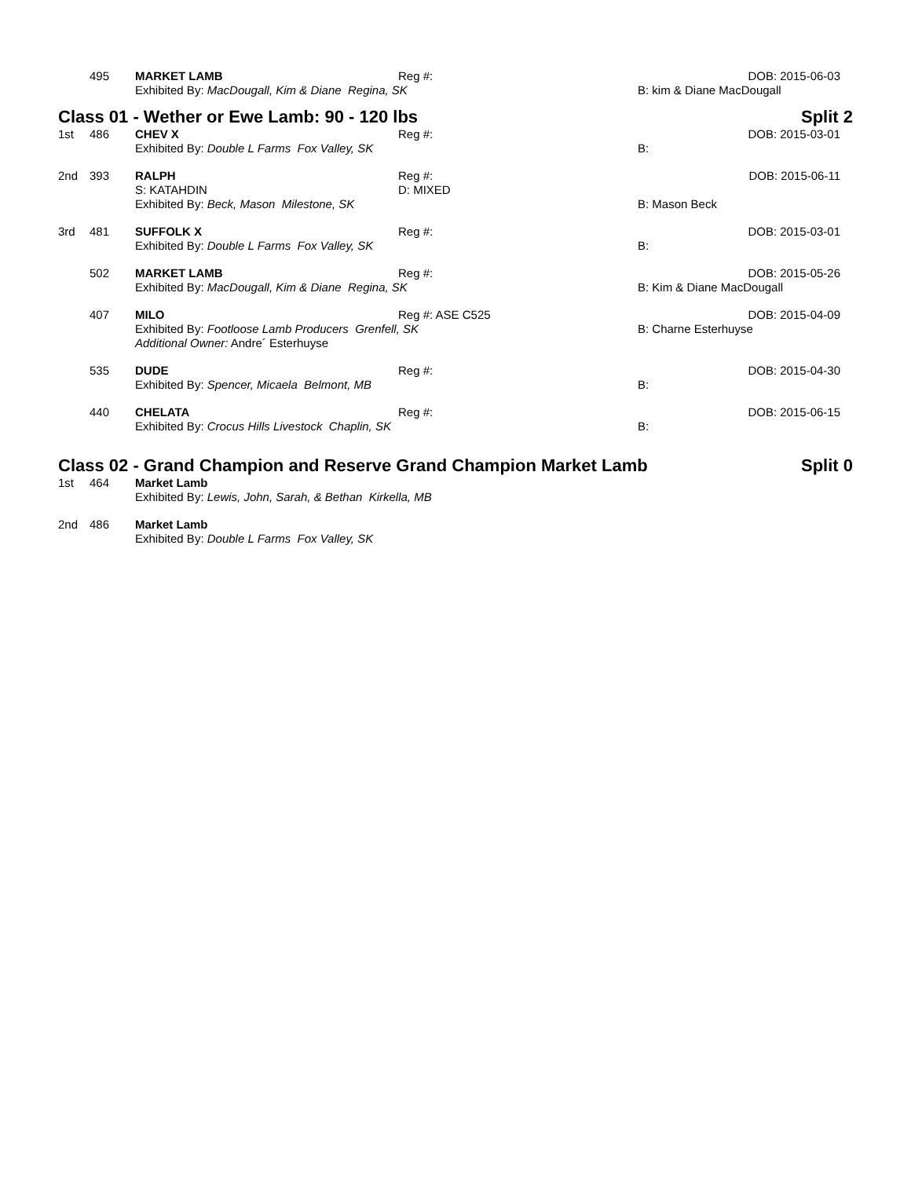| | 495 | MARKET LAMB | Reg #: | | DOB: 2015-06-03 |
| | | Exhibited By: MacDougall, Kim & Diane Regina, SK | | B: kim & Diane MacDougall | |
Class 01 - Wether or Ewe Lamb: 90 - 120 lbs Split 2
| 1st | 486 | CHEV X | Reg #: | | DOB: 2015-03-01 |
| | | Exhibited By: Double L Farms Fox Valley, SK | | B: | |
| 2nd | 393 | RALPH | Reg #: | | DOB: 2015-06-11 |
| | | S: KATAHDIN | D: MIXED | | |
| | | Exhibited By: Beck, Mason Milestone, SK | | B: Mason Beck | |
| 3rd | 481 | SUFFOLK X | Reg #: | | DOB: 2015-03-01 |
| | | Exhibited By: Double L Farms Fox Valley, SK | | B: | |
| | 502 | MARKET LAMB | Reg #: | | DOB: 2015-05-26 |
| | | Exhibited By: MacDougall, Kim & Diane Regina, SK | | B: Kim & Diane MacDougall | |
| | 407 | MILO | Reg #: ASE C525 | | DOB: 2015-04-09 |
| | | Exhibited By: Footloose Lamb Producers Grenfell, SK | | B: Charne Esterhuyse | |
| | | Additional Owner: Andre´ Esterhuyse | | | |
| | 535 | DUDE | Reg #: | | DOB: 2015-04-30 |
| | | Exhibited By: Spencer, Micaela Belmont, MB | | B: | |
| | 440 | CHELATA | Reg #: | | DOB: 2015-06-15 |
| | | Exhibited By: Crocus Hills Livestock Chaplin, SK | | B: | |
Class 02 - Grand Champion and Reserve Grand Champion Market Lamb Split 0
| 1st | 464 | Market Lamb |
| | | Exhibited By: Lewis, John, Sarah, & Bethan Kirkella, MB |
| 2nd | 486 | Market Lamb |
| | | Exhibited By: Double L Farms Fox Valley, SK |